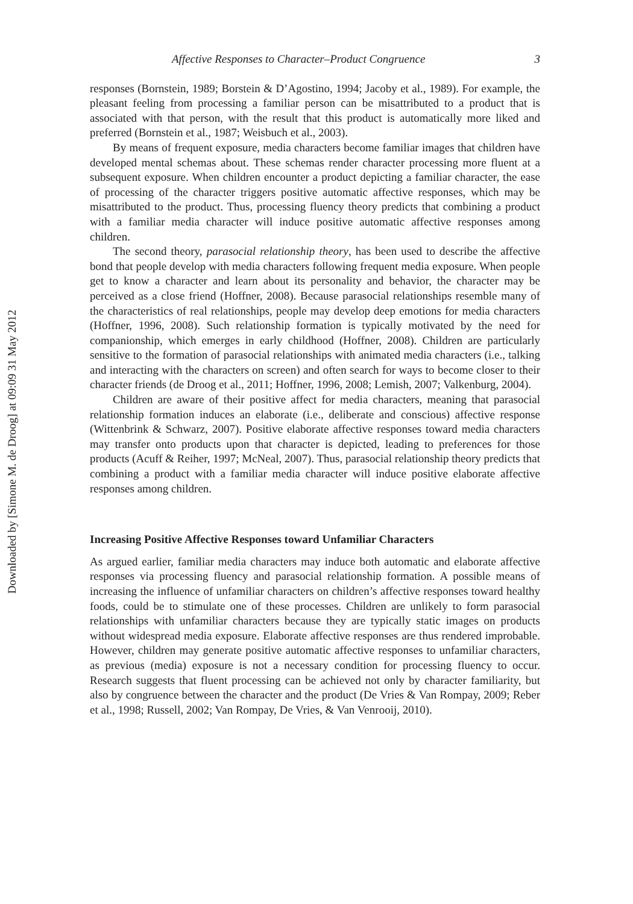Downloaded by [Simone M. de Droog] at 09:09 31 May 2012
Affective Responses to Character–Product Congruence 3
responses (Bornstein, 1989; Borstein & D’Agostino, 1994; Jacoby et al., 1989). For example, the pleasant feeling from processing a familiar person can be misattributed to a product that is associated with that person, with the result that this product is automatically more liked and preferred (Bornstein et al., 1987; Weisbuch et al., 2003).
By means of frequent exposure, media characters become familiar images that children have developed mental schemas about. These schemas render character processing more fluent at a subsequent exposure. When children encounter a product depicting a familiar character, the ease of processing of the character triggers positive automatic affective responses, which may be misattributed to the product. Thus, processing fluency theory predicts that combining a product with a familiar media character will induce positive automatic affective responses among children.
The second theory, parasocial relationship theory, has been used to describe the affective bond that people develop with media characters following frequent media exposure. When people get to know a character and learn about its personality and behavior, the character may be perceived as a close friend (Hoffner, 2008). Because parasocial relationships resemble many of the characteristics of real relationships, people may develop deep emotions for media characters (Hoffner, 1996, 2008). Such relationship formation is typically motivated by the need for companionship, which emerges in early childhood (Hoffner, 2008). Children are particularly sensitive to the formation of parasocial relationships with animated media characters (i.e., talking and interacting with the characters on screen) and often search for ways to become closer to their character friends (de Droog et al., 2011; Hoffner, 1996, 2008; Lemish, 2007; Valkenburg, 2004).
Children are aware of their positive affect for media characters, meaning that parasocial relationship formation induces an elaborate (i.e., deliberate and conscious) affective response (Wittenbrink & Schwarz, 2007). Positive elaborate affective responses toward media characters may transfer onto products upon that character is depicted, leading to preferences for those products (Acuff & Reiher, 1997; McNeal, 2007). Thus, parasocial relationship theory predicts that combining a product with a familiar media character will induce positive elaborate affective responses among children.
Increasing Positive Affective Responses toward Unfamiliar Characters
As argued earlier, familiar media characters may induce both automatic and elaborate affective responses via processing fluency and parasocial relationship formation. A possible means of increasing the influence of unfamiliar characters on children’s affective responses toward healthy foods, could be to stimulate one of these processes. Children are unlikely to form parasocial relationships with unfamiliar characters because they are typically static images on products without widespread media exposure. Elaborate affective responses are thus rendered improbable. However, children may generate positive automatic affective responses to unfamiliar characters, as previous (media) exposure is not a necessary condition for processing fluency to occur. Research suggests that fluent processing can be achieved not only by character familiarity, but also by congruence between the character and the product (De Vries & Van Rompay, 2009; Reber et al., 1998; Russell, 2002; Van Rompay, De Vries, & Van Venrooij, 2010).